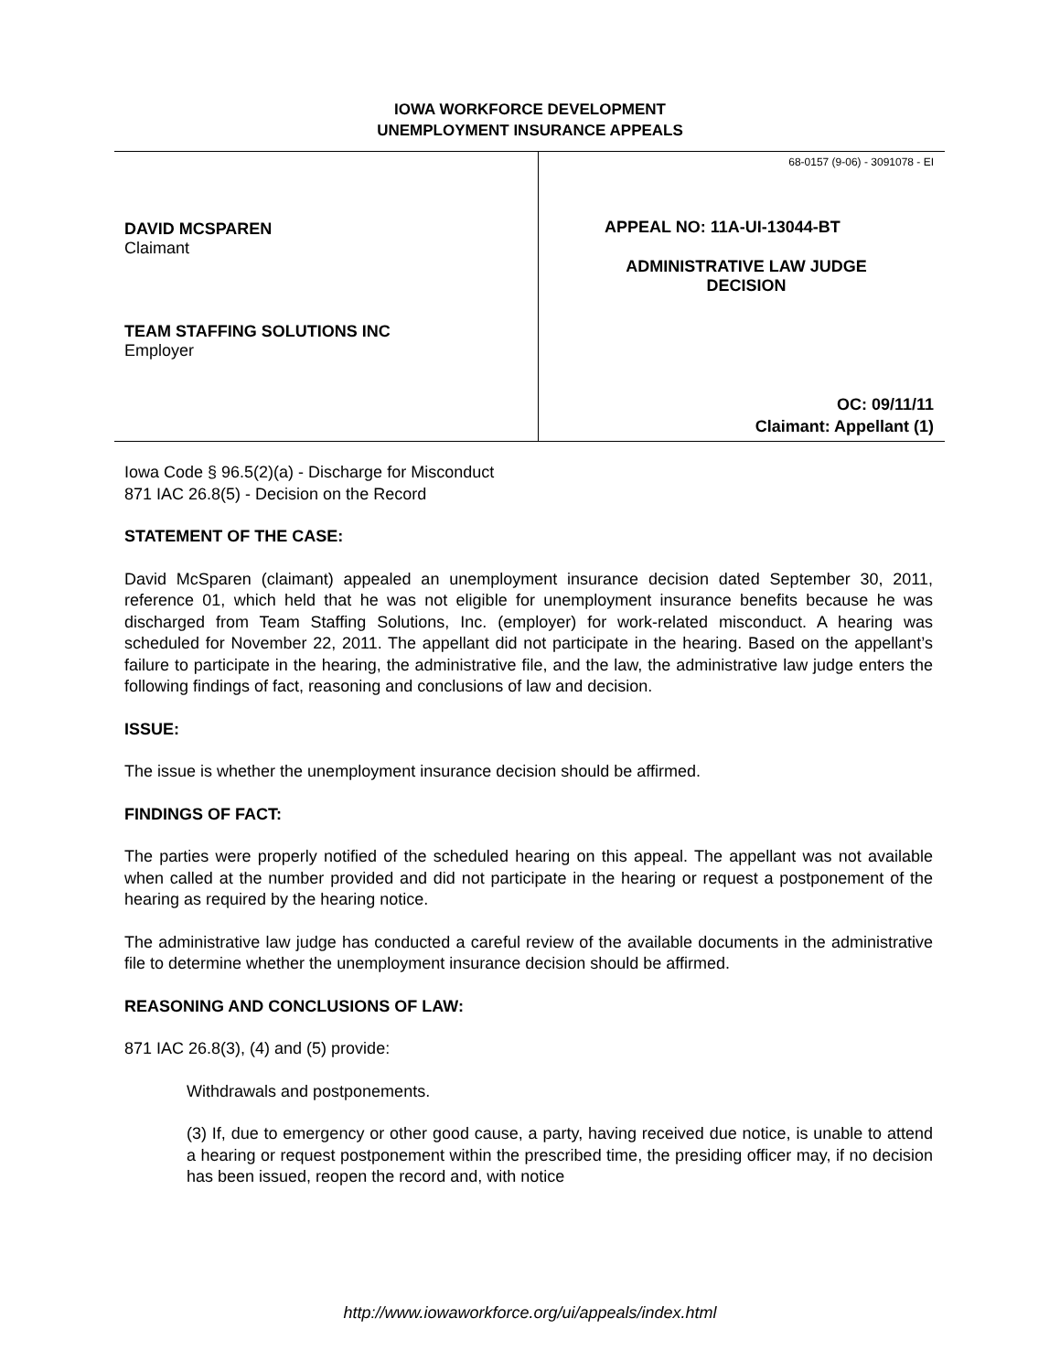IOWA WORKFORCE DEVELOPMENT
UNEMPLOYMENT INSURANCE APPEALS
DAVID MCSPAREN
Claimant
TEAM STAFFING SOLUTIONS INC
Employer
68-0157 (9-06) - 3091078 - EI
APPEAL NO: 11A-UI-13044-BT
ADMINISTRATIVE LAW JUDGE
DECISION
OC: 09/11/11
Claimant: Appellant (1)
Iowa Code § 96.5(2)(a) - Discharge for Misconduct
871 IAC 26.8(5) - Decision on the Record
STATEMENT OF THE CASE:
David McSparen (claimant) appealed an unemployment insurance decision dated September 30, 2011, reference 01, which held that he was not eligible for unemployment insurance benefits because he was discharged from Team Staffing Solutions, Inc. (employer) for work-related misconduct. A hearing was scheduled for November 22, 2011. The appellant did not participate in the hearing. Based on the appellant’s failure to participate in the hearing, the administrative file, and the law, the administrative law judge enters the following findings of fact, reasoning and conclusions of law and decision.
ISSUE:
The issue is whether the unemployment insurance decision should be affirmed.
FINDINGS OF FACT:
The parties were properly notified of the scheduled hearing on this appeal. The appellant was not available when called at the number provided and did not participate in the hearing or request a postponement of the hearing as required by the hearing notice.
The administrative law judge has conducted a careful review of the available documents in the administrative file to determine whether the unemployment insurance decision should be affirmed.
REASONING AND CONCLUSIONS OF LAW:
871 IAC 26.8(3), (4) and (5) provide:
Withdrawals and postponements.
(3) If, due to emergency or other good cause, a party, having received due notice, is unable to attend a hearing or request postponement within the prescribed time, the presiding officer may, if no decision has been issued, reopen the record and, with notice
http://www.iowaworkforce.org/ui/appeals/index.html